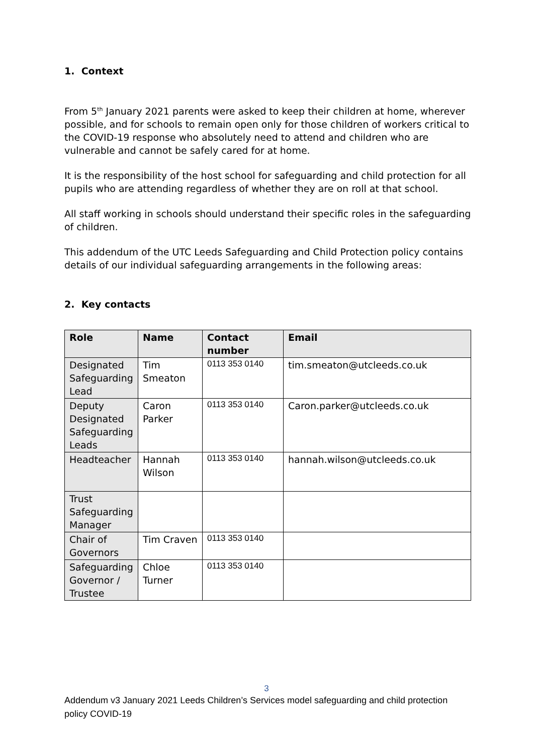1. Context
From 5<sup>th</sup> January 2021 parents were asked to keep their children at home, wherever possible, and for schools to remain open only for those children of workers critical to the COVID-19 response who absolutely need to attend and children who are vulnerable and cannot be safely cared for at home.
It is the responsibility of the host school for safeguarding and child protection for all pupils who are attending regardless of whether they are on roll at that school.
All staff working in schools should understand their specific roles in the safeguarding of children.
This addendum of the UTC Leeds Safeguarding and Child Protection policy contains details of our individual safeguarding arrangements in the following areas:
2. Key contacts
| Role | Name | Contact number | Email |
| --- | --- | --- | --- |
| Designated Safeguarding Lead | Tim Smeaton | 0113 353 0140 | tim.smeaton@utcleeds.co.uk |
| Deputy Designated Safeguarding Leads | Caron Parker | 0113 353 0140 | Caron.parker@utcleeds.co.uk |
| Headteacher | Hannah Wilson | 0113 353 0140 | hannah.wilson@utcleeds.co.uk |
| Trust Safeguarding Manager | | | |
| Chair of Governors | Tim Craven | 0113 353 0140 | |
| Safeguarding Governor / Trustee | Chloe Turner | 0113 353 0140 | |
3
Addendum v3 January 2021 Leeds Children’s Services model safeguarding and child protection policy COVID-19